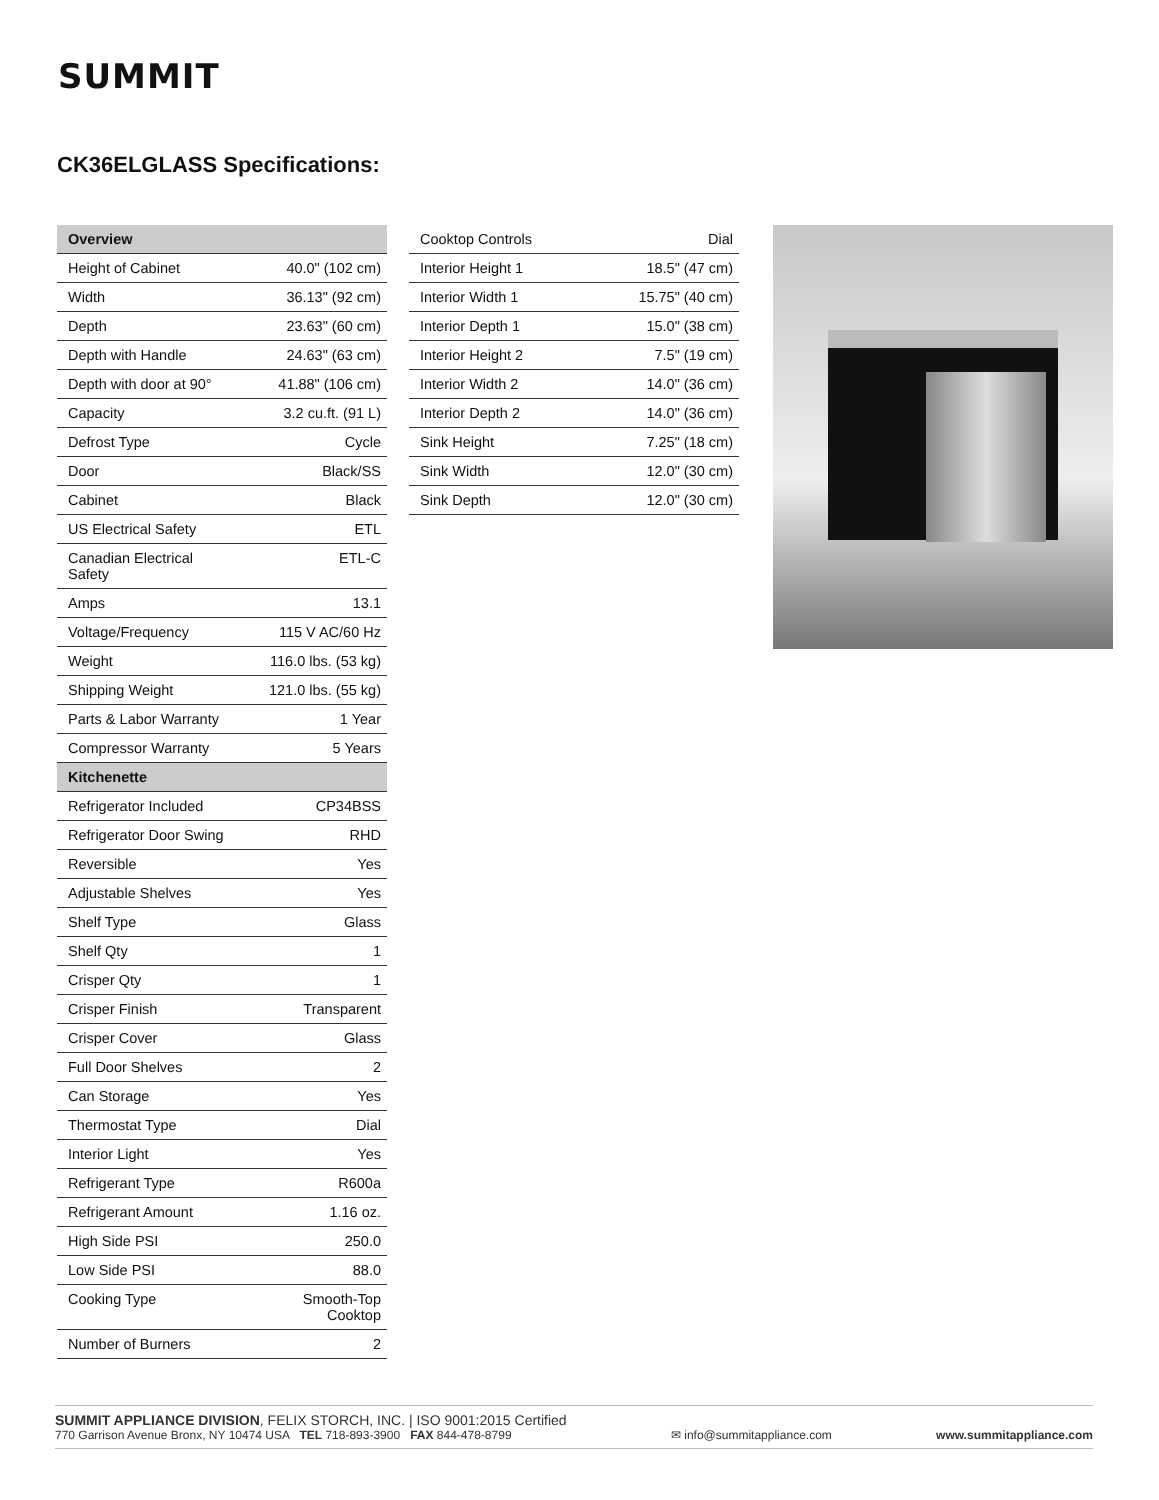SUMMIT
CK36ELGLASS Specifications:
| Overview | |
| --- | --- |
| Height of Cabinet | 40.0" (102 cm) |
| Width | 36.13" (92 cm) |
| Depth | 23.63" (60 cm) |
| Depth with Handle | 24.63" (63 cm) |
| Depth with door at 90° | 41.88" (106 cm) |
| Capacity | 3.2 cu.ft. (91 L) |
| Defrost Type | Cycle |
| Door | Black/SS |
| Cabinet | Black |
| US Electrical Safety | ETL |
| Canadian Electrical Safety | ETL-C |
| Amps | 13.1 |
| Voltage/Frequency | 115 V AC/60 Hz |
| Weight | 116.0 lbs. (53 kg) |
| Shipping Weight | 121.0 lbs. (55 kg) |
| Parts & Labor Warranty | 1 Year |
| Compressor Warranty | 5 Years |
| Kitchenette | |
| Refrigerator Included | CP34BSS |
| Refrigerator Door Swing | RHD |
| Reversible | Yes |
| Adjustable Shelves | Yes |
| Shelf Type | Glass |
| Shelf Qty | 1 |
| Crisper Qty | 1 |
| Crisper Finish | Transparent |
| Crisper Cover | Glass |
| Full Door Shelves | 2 |
| Can Storage | Yes |
| Thermostat Type | Dial |
| Interior Light | Yes |
| Refrigerant Type | R600a |
| Refrigerant Amount | 1.16 oz. |
| High Side PSI | 250.0 |
| Low Side PSI | 88.0 |
| Cooking Type | Smooth-Top Cooktop |
| Number of Burners | 2 |
| Cooktop Controls | Dial |
| Interior Height 1 | 18.5" (47 cm) |
| Interior Width 1 | 15.75" (40 cm) |
| Interior Depth 1 | 15.0" (38 cm) |
| Interior Height 2 | 7.5" (19 cm) |
| Interior Width 2 | 14.0" (36 cm) |
| Interior Depth 2 | 14.0" (36 cm) |
| Sink Height | 7.25" (18 cm) |
| Sink Width | 12.0" (30 cm) |
| Sink Depth | 12.0" (30 cm) |
SUMMIT APPLIANCE DIVISION, FELIX STORCH, INC. | ISO 9001:2015 Certified
770 Garrison Avenue Bronx, NY 10474 USA TEL 718-893-3900 FAX 844-478-8799
✉ info@summitappliance.com
www.summitappliance.com